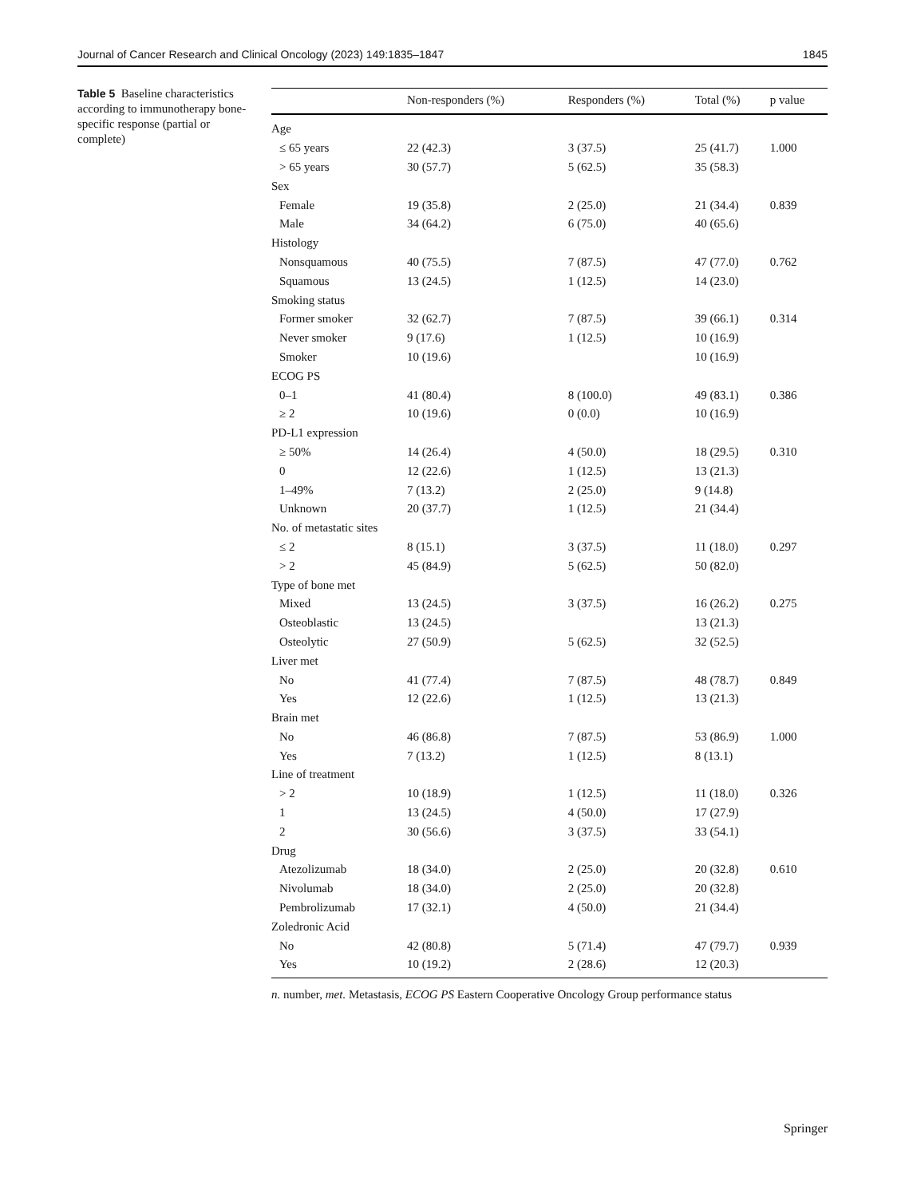Journal of Cancer Research and Clinical Oncology (2023) 149:1835–1847 1845
Table 5 Baseline characteristics according to immunotherapy bone-specific response (partial or complete)
| | Non-responders (%) | Responders (%) | Total (%) | p value |
| --- | --- | --- | --- | --- |
| Age | | | | |
| ≤ 65 years | 22 (42.3) | 3 (37.5) | 25 (41.7) | 1.000 |
| > 65 years | 30 (57.7) | 5 (62.5) | 35 (58.3) | |
| Sex | | | | |
| Female | 19 (35.8) | 2 (25.0) | 21 (34.4) | 0.839 |
| Male | 34 (64.2) | 6 (75.0) | 40 (65.6) | |
| Histology | | | | |
| Nonsquamous | 40 (75.5) | 7 (87.5) | 47 (77.0) | 0.762 |
| Squamous | 13 (24.5) | 1 (12.5) | 14 (23.0) | |
| Smoking status | | | | |
| Former smoker | 32 (62.7) | 7 (87.5) | 39 (66.1) | 0.314 |
| Never smoker | 9 (17.6) | 1 (12.5) | 10 (16.9) | |
| Smoker | 10 (19.6) | | 10 (16.9) | |
| ECOG PS | | | | |
| 0–1 | 41 (80.4) | 8 (100.0) | 49 (83.1) | 0.386 |
| ≥ 2 | 10 (19.6) | 0 (0.0) | 10 (16.9) | |
| PD-L1 expression | | | | |
| ≥ 50% | 14 (26.4) | 4 (50.0) | 18 (29.5) | 0.310 |
| 0 | 12 (22.6) | 1 (12.5) | 13 (21.3) | |
| 1–49% | 7 (13.2) | 2 (25.0) | 9 (14.8) | |
| Unknown | 20 (37.7) | 1 (12.5) | 21 (34.4) | |
| No. of metastatic sites | | | | |
| ≤ 2 | 8 (15.1) | 3 (37.5) | 11 (18.0) | 0.297 |
| > 2 | 45 (84.9) | 5 (62.5) | 50 (82.0) | |
| Type of bone met | | | | |
| Mixed | 13 (24.5) | 3 (37.5) | 16 (26.2) | 0.275 |
| Osteoblastic | 13 (24.5) | | 13 (21.3) | |
| Osteolytic | 27 (50.9) | 5 (62.5) | 32 (52.5) | |
| Liver met | | | | |
| No | 41 (77.4) | 7 (87.5) | 48 (78.7) | 0.849 |
| Yes | 12 (22.6) | 1 (12.5) | 13 (21.3) | |
| Brain met | | | | |
| No | 46 (86.8) | 7 (87.5) | 53 (86.9) | 1.000 |
| Yes | 7 (13.2) | 1 (12.5) | 8 (13.1) | |
| Line of treatment | | | | |
| > 2 | 10 (18.9) | 1 (12.5) | 11 (18.0) | 0.326 |
| 1 | 13 (24.5) | 4 (50.0) | 17 (27.9) | |
| 2 | 30 (56.6) | 3 (37.5) | 33 (54.1) | |
| Drug | | | | |
| Atezolizumab | 18 (34.0) | 2 (25.0) | 20 (32.8) | 0.610 |
| Nivolumab | 18 (34.0) | 2 (25.0) | 20 (32.8) | |
| Pembrolizumab | 17 (32.1) | 4 (50.0) | 21 (34.4) | |
| Zoledronic Acid | | | | |
| No | 42 (80.8) | 5 (71.4) | 47 (79.7) | 0.939 |
| Yes | 10 (19.2) | 2 (28.6) | 12 (20.3) | |
n. number, met. Metastasis, ECOG PS Eastern Cooperative Oncology Group performance status
Springer